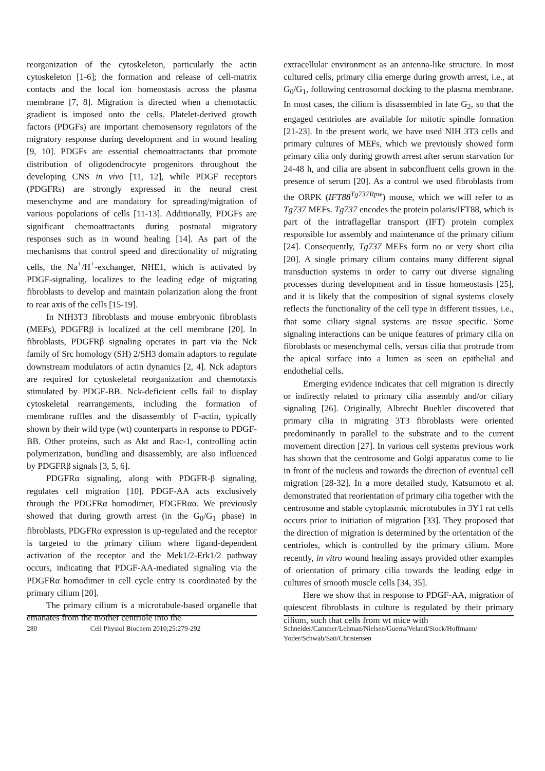reorganization of the cytoskeleton, particularly the actin cytoskeleton [1-6]; the formation and release of cell-matrix contacts and the local ion homeostasis across the plasma membrane [7, 8]. Migration is directed when a chemotactic gradient is imposed onto the cells. Platelet-derived growth factors (PDGFs) are important chemosensory regulators of the migratory response during development and in wound healing [9, 10]. PDGFs are essential chemoattractants that promote distribution of oligodendrocyte progenitors throughout the developing CNS in vivo [11, 12], while PDGF receptors (PDGFRs) are strongly expressed in the neural crest mesenchyme and are mandatory for spreading/migration of various populations of cells [11-13]. Additionally, PDGFs are significant chemoattractants during postnatal migratory responses such as in wound healing [14]. As part of the mechanisms that control speed and directionality of migrating cells, the Na<sup>+</sup>/H<sup>+</sup>-exchanger, NHE1, which is activated by PDGF-signaling, localizes to the leading edge of migrating fibroblasts to develop and maintain polarization along the front to rear axis of the cells [15-19].
In NIH3T3 fibroblasts and mouse embryonic fibroblasts (MEFs), PDGFRβ is localized at the cell membrane [20]. In fibroblasts, PDGFRβ signaling operates in part via the Nck family of Src homology (SH) 2/SH3 domain adaptors to regulate downstream modulators of actin dynamics [2, 4]. Nck adaptors are required for cytoskeletal reorganization and chemotaxis stimulated by PDGF-BB. Nck-deficient cells fail to display cytoskeletal rearrangements, including the formation of membrane ruffles and the disassembly of F-actin, typically shown by their wild type (wt) counterparts in response to PDGF-BB. Other proteins, such as Akt and Rac-1, controlling actin polymerization, bundling and disassembly, are also influenced by PDGFRβ signals [3, 5, 6].
PDGFRα signaling, along with PDGFR-β signaling, regulates cell migration [10]. PDGF-AA acts exclusively through the PDGFRα homodimer, PDGFRαα. We previously showed that during growth arrest (in the G<sub>0</sub>/G<sub>1</sub> phase) in fibroblasts, PDGFRα expression is up-regulated and the receptor is targeted to the primary cilium where ligand-dependent activation of the receptor and the Mek1/2-Erk1/2 pathway occurs, indicating that PDGF-AA-mediated signaling via the PDGFRα homodimer in cell cycle entry is coordinated by the primary cilium [20].
The primary cilium is a microtubule-based organelle that emanates from the mother centriole into the
extracellular environment as an antenna-like structure. In most cultured cells, primary cilia emerge during growth arrest, i.e., at G<sub>0</sub>/G<sub>1</sub>, following centrosomal docking to the plasma membrane. In most cases, the cilium is disassembled in late G<sub>2</sub>, so that the engaged centrioles are available for mitotic spindle formation [21-23]. In the present work, we have used NIH 3T3 cells and primary cultures of MEFs, which we previously showed form primary cilia only during growth arrest after serum starvation for 24-48 h, and cilia are absent in subconfluent cells grown in the presence of serum [20]. As a control we used fibroblasts from the ORPK (IFT88<sup>Tg737Rpw</sup>) mouse, which we will refer to as Tg737 MEFs. Tg737 encodes the protein polaris/IFT88, which is part of the intraflagellar transport (IFT) protein complex responsible for assembly and maintenance of the primary cilium [24]. Consequently, Tg737 MEFs form no or very short cilia [20]. A single primary cilium contains many different signal transduction systems in order to carry out diverse signaling processes during development and in tissue homeostasis [25], and it is likely that the composition of signal systems closely reflects the functionality of the cell type in different tissues, i.e., that some ciliary signal systems are tissue specific. Some signaling interactions can be unique features of primary cilia on fibroblasts or mesenchymal cells, versus cilia that protrude from the apical surface into a lumen as seen on epithelial and endothelial cells.
Emerging evidence indicates that cell migration is directly or indirectly related to primary cilia assembly and/or ciliary signaling [26]. Originally, Albrecht Buehler discovered that primary cilia in migrating 3T3 fibroblasts were oriented predominantly in parallel to the substrate and to the current movement direction [27]. In various cell systems previous work has shown that the centrosome and Golgi apparatus come to lie in front of the nucleus and towards the direction of eventual cell migration [28-32]. In a more detailed study, Katsumoto et al. demonstrated that reorientation of primary cilia together with the centrosome and stable cytoplasmic microtubules in 3Y1 rat cells occurs prior to initiation of migration [33]. They proposed that the direction of migration is determined by the orientation of the centrioles, which is controlled by the primary cilium. More recently, in vitro wound healing assays provided other examples of orientation of primary cilia towards the leading edge in cultures of smooth muscle cells [34, 35].
Here we show that in response to PDGF-AA, migration of quiescent fibroblasts in culture is regulated by their primary cilium, such that cells from wt mice with
280 Cell Physiol Biochem 2010;25:279-292 Schneider/Cammer/Lehman/Nielsen/Guerra/Veland/Stock/Hoffmann/ Yoder/Schwab/Sati/Christensen